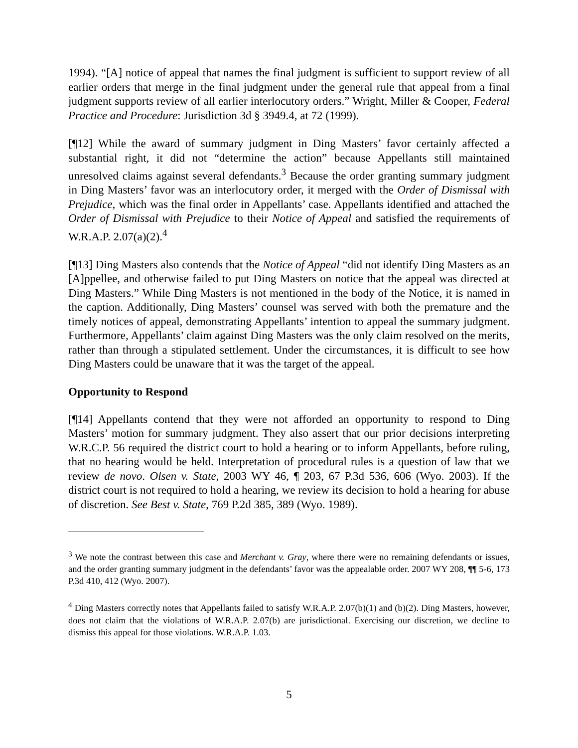1994). “[A] notice of appeal that names the final judgment is sufficient to support review of all earlier orders that merge in the final judgment under the general rule that appeal from a final judgment supports review of all earlier interlocutory orders.” Wright, Miller & Cooper, Federal Practice and Procedure: Jurisdiction 3d § 3949.4, at 72 (1999).
[¶12] While the award of summary judgment in Ding Masters’ favor certainly affected a substantial right, it did not “determine the action” because Appellants still maintained unresolved claims against several defendants.<sup>3</sup> Because the order granting summary judgment in Ding Masters’ favor was an interlocutory order, it merged with the Order of Dismissal with Prejudice, which was the final order in Appellants’ case. Appellants identified and attached the Order of Dismissal with Prejudice to their Notice of Appeal and satisfied the requirements of W.R.A.P. 2.07(a)(2).<sup>4</sup>
[¶13] Ding Masters also contends that the Notice of Appeal “did not identify Ding Masters as an [A]ppellee, and otherwise failed to put Ding Masters on notice that the appeal was directed at Ding Masters.” While Ding Masters is not mentioned in the body of the Notice, it is named in the caption. Additionally, Ding Masters’ counsel was served with both the premature and the timely notices of appeal, demonstrating Appellants’ intention to appeal the summary judgment. Furthermore, Appellants’ claim against Ding Masters was the only claim resolved on the merits, rather than through a stipulated settlement. Under the circumstances, it is difficult to see how Ding Masters could be unaware that it was the target of the appeal.
Opportunity to Respond
[¶14] Appellants contend that they were not afforded an opportunity to respond to Ding Masters’ motion for summary judgment. They also assert that our prior decisions interpreting W.R.C.P. 56 required the district court to hold a hearing or to inform Appellants, before ruling, that no hearing would be held. Interpretation of procedural rules is a question of law that we review de novo. Olsen v. State, 2003 WY 46, ¶ 203, 67 P.3d 536, 606 (Wyo. 2003). If the district court is not required to hold a hearing, we review its decision to hold a hearing for abuse of discretion. See Best v. State, 769 P.2d 385, 389 (Wyo. 1989).
<sup>3</sup> We note the contrast between this case and Merchant v. Gray, where there were no remaining defendants or issues, and the order granting summary judgment in the defendants’ favor was the appealable order. 2007 WY 208, ¶¶ 5-6, 173 P.3d 410, 412 (Wyo. 2007).
<sup>4</sup> Ding Masters correctly notes that Appellants failed to satisfy W.R.A.P. 2.07(b)(1) and (b)(2). Ding Masters, however, does not claim that the violations of W.R.A.P. 2.07(b) are jurisdictional. Exercising our discretion, we decline to dismiss this appeal for those violations. W.R.A.P. 1.03.
5